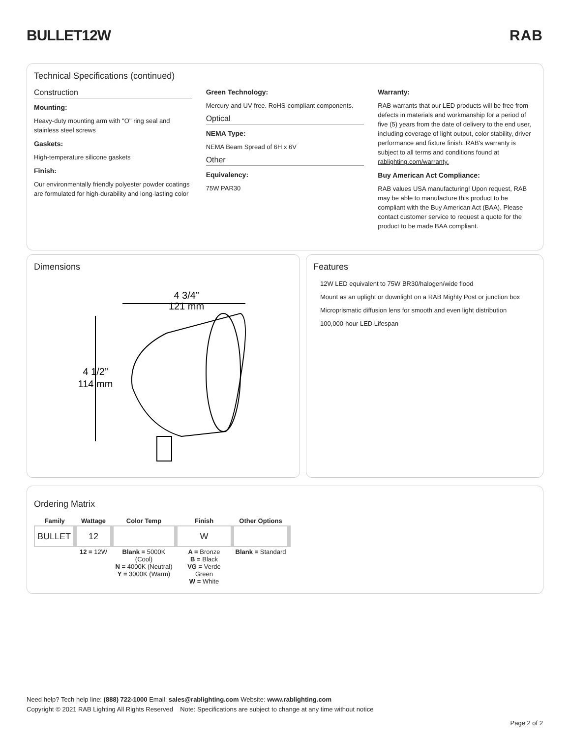BULLET12W RAB
Technical Specifications (continued)
Construction
Mounting:
Heavy-duty mounting arm with "O" ring seal and stainless steel screws
Gaskets:
High-temperature silicone gaskets
Finish:
Our environmentally friendly polyester powder coatings are formulated for high-durability and long-lasting color
Green Technology:
Mercury and UV free. RoHS-compliant components.
Optical
NEMA Type:
NEMA Beam Spread of 6H x 6V
Other
Equivalency:
75W PAR30
Warranty:
RAB warrants that our LED products will be free from defects in materials and workmanship for a period of five (5) years from the date of delivery to the end user, including coverage of light output, color stability, driver performance and fixture finish. RAB's warranty is subject to all terms and conditions found at rablighting.com/warranty.
Buy American Act Compliance:
RAB values USA manufacturing! Upon request, RAB may be able to manufacture this product to be compliant with the Buy American Act (BAA). Please contact customer service to request a quote for the product to be made BAA compliant.
Dimensions
4 3/4”
121 mm
4 1/2”
114 mm
Features
12W LED equivalent to 75W BR30/halogen/wide flood
Mount as an uplight or downlight on a RAB Mighty Post or junction box
Microprismatic diffusion lens for smooth and even light distribution
100,000-hour LED Lifespan
Ordering Matrix
| Family | Wattage | Color Temp | Finish | Other Options |
| --- | --- | --- | --- | --- |
| BULLET | 12 | | W | |
| | 12 = 12W | Blank = 5000K (Cool) N = 4000K (Neutral) Y = 3000K (Warm) | A = Bronze B = Black VG = Verde Green W = White | Blank = Standard |
Need help? Tech help line: (888) 722-1000 Email: sales@rablighting.com Website: www.rablighting.com
Copyright © 2021 RAB Lighting All Rights Reserved Note: Specifications are subject to change at any time without notice
Page 2 of 2